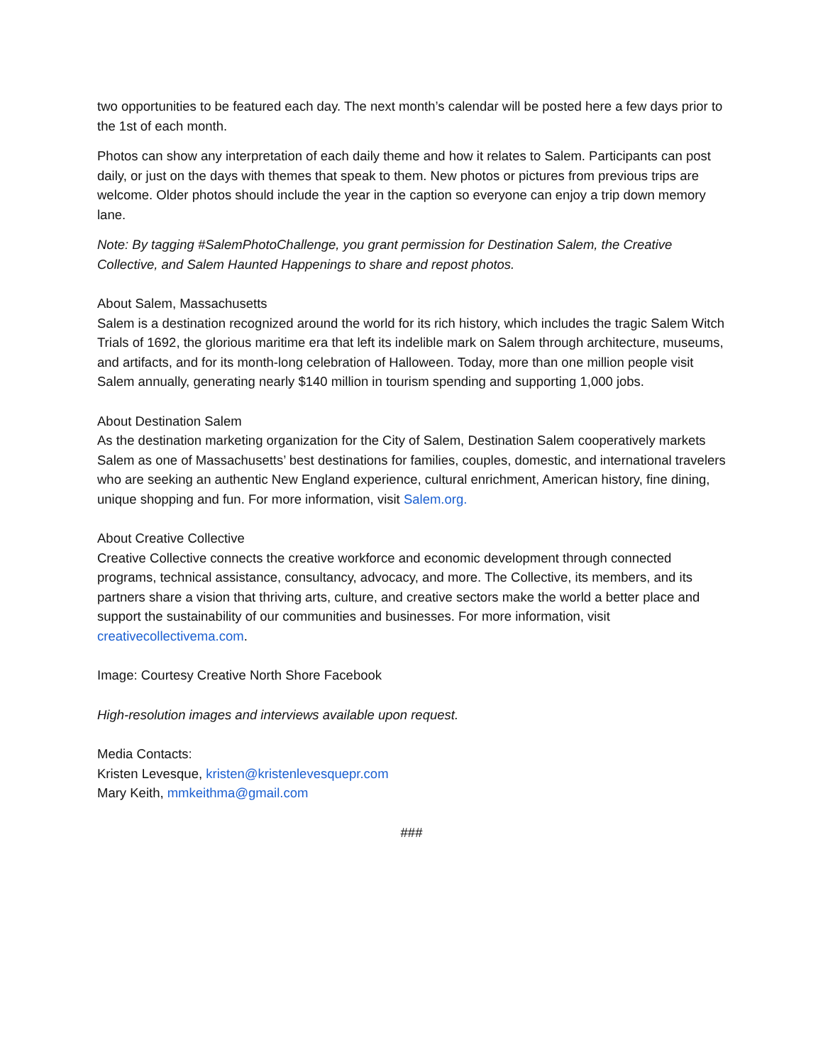two opportunities to be featured each day. The next month’s calendar will be posted here a few days prior to the 1st of each month.
Photos can show any interpretation of each daily theme and how it relates to Salem. Participants can post daily, or just on the days with themes that speak to them. New photos or pictures from previous trips are welcome. Older photos should include the year in the caption so everyone can enjoy a trip down memory lane.
Note: By tagging #SalemPhotoChallenge, you grant permission for Destination Salem, the Creative Collective, and Salem Haunted Happenings to share and repost photos.
About Salem, Massachusetts
Salem is a destination recognized around the world for its rich history, which includes the tragic Salem Witch Trials of 1692, the glorious maritime era that left its indelible mark on Salem through architecture, museums, and artifacts, and for its month-long celebration of Halloween. Today, more than one million people visit Salem annually, generating nearly $140 million in tourism spending and supporting 1,000 jobs.
About Destination Salem
As the destination marketing organization for the City of Salem, Destination Salem cooperatively markets Salem as one of Massachusetts’ best destinations for families, couples, domestic, and international travelers who are seeking an authentic New England experience, cultural enrichment, American history, fine dining, unique shopping and fun. For more information, visit Salem.org.
About Creative Collective
Creative Collective connects the creative workforce and economic development through connected programs, technical assistance, consultancy, advocacy, and more. The Collective, its members, and its partners share a vision that thriving arts, culture, and creative sectors make the world a better place and support the sustainability of our communities and businesses. For more information, visit creativecollectivema.com.
Image: Courtesy Creative North Shore Facebook
High-resolution images and interviews available upon request.
Media Contacts:
Kristen Levesque, kristen@kristenlevesquepr.com
Mary Keith, mmkeithma@gmail.com
###